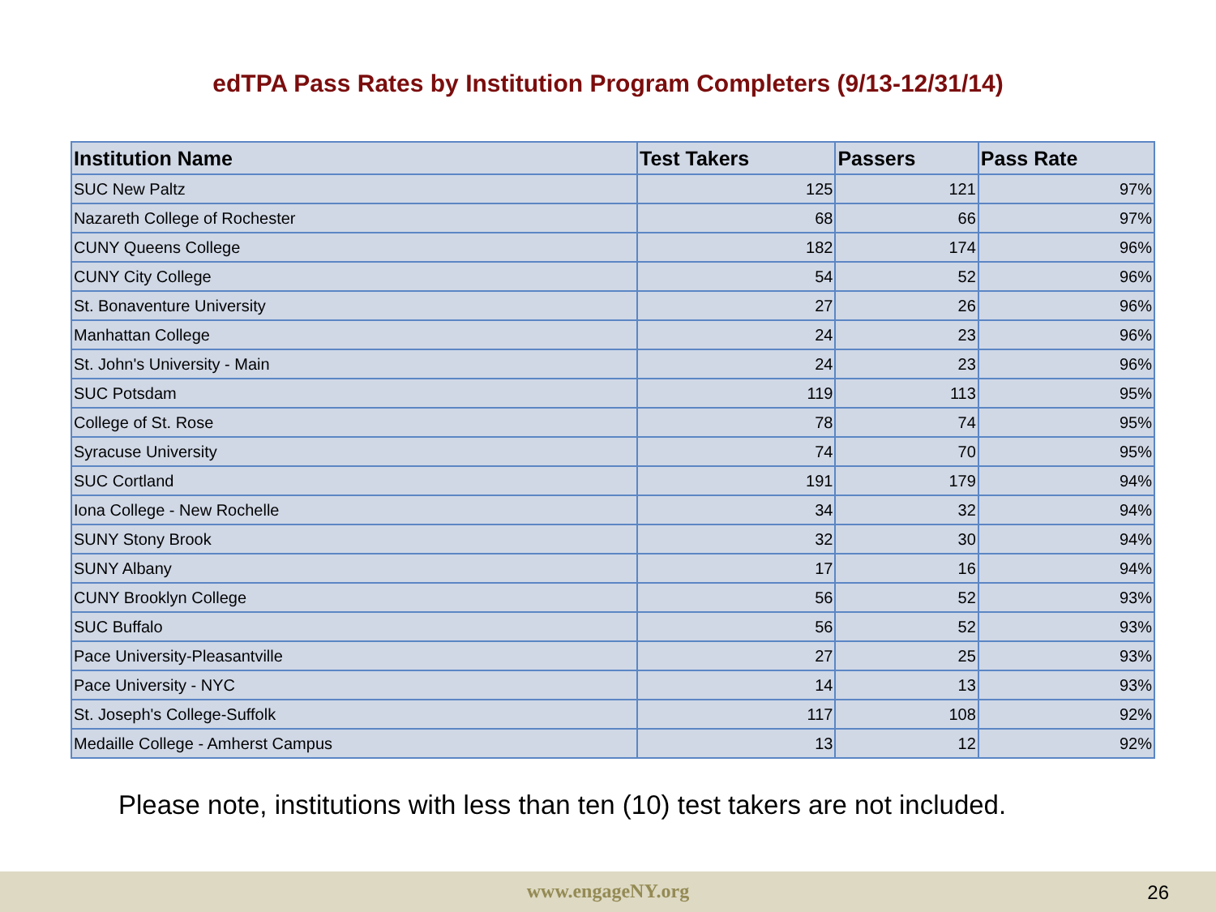edTPA Pass Rates by Institution Program Completers (9/13-12/31/14)
| Institution Name | Test Takers | Passers | Pass Rate |
| --- | --- | --- | --- |
| SUC New Paltz | 125 | 121 | 97% |
| Nazareth College of Rochester | 68 | 66 | 97% |
| CUNY Queens College | 182 | 174 | 96% |
| CUNY City College | 54 | 52 | 96% |
| St. Bonaventure University | 27 | 26 | 96% |
| Manhattan College | 24 | 23 | 96% |
| St. John's University - Main | 24 | 23 | 96% |
| SUC Potsdam | 119 | 113 | 95% |
| College of St. Rose | 78 | 74 | 95% |
| Syracuse University | 74 | 70 | 95% |
| SUC Cortland | 191 | 179 | 94% |
| Iona College - New Rochelle | 34 | 32 | 94% |
| SUNY Stony Brook | 32 | 30 | 94% |
| SUNY Albany | 17 | 16 | 94% |
| CUNY Brooklyn College | 56 | 52 | 93% |
| SUC Buffalo | 56 | 52 | 93% |
| Pace University-Pleasantville | 27 | 25 | 93% |
| Pace University - NYC | 14 | 13 | 93% |
| St. Joseph's College-Suffolk | 117 | 108 | 92% |
| Medaille College - Amherst Campus | 13 | 12 | 92% |
Please note, institutions with less than ten (10) test takers are not included.
www.engageNY.org 26